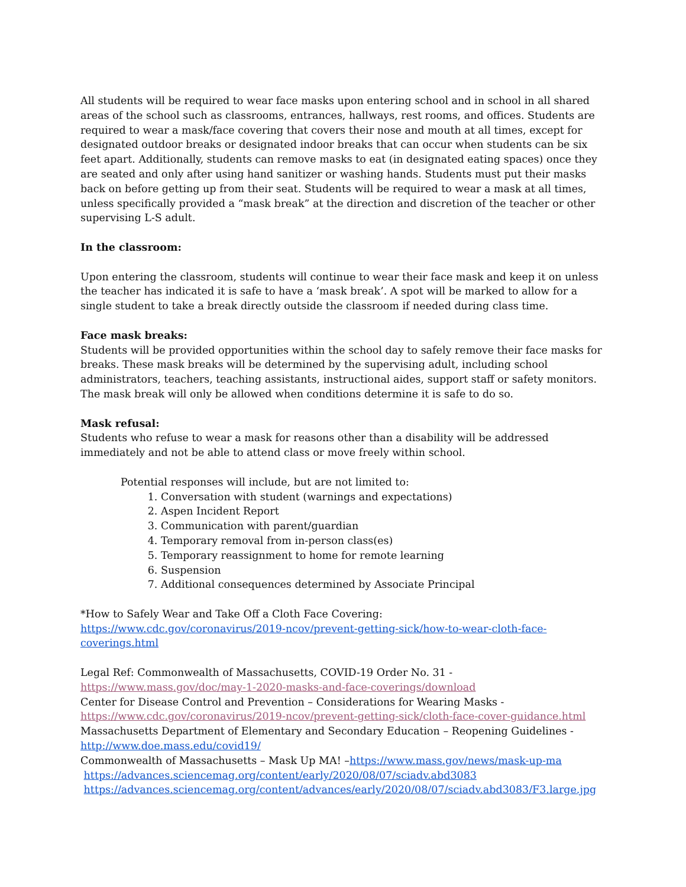All students will be required to wear face masks upon entering school and in school in all shared areas of the school such as classrooms, entrances, hallways, rest rooms, and offices. Students are required to wear a mask/face covering that covers their nose and mouth at all times, except for designated outdoor breaks or designated indoor breaks that can occur when students can be six feet apart. Additionally, students can remove masks to eat (in designated eating spaces) once they are seated and only after using hand sanitizer or washing hands. Students must put their masks back on before getting up from their seat. Students will be required to wear a mask at all times, unless specifically provided a “mask break” at the direction and discretion of the teacher or other supervising L-S adult.
In the classroom:
Upon entering the classroom, students will continue to wear their face mask and keep it on unless the teacher has indicated it is safe to have a ‘mask break’. A spot will be marked to allow for a single student to take a break directly outside the classroom if needed during class time.
Face mask breaks:
Students will be provided opportunities within the school day to safely remove their face masks for breaks. These mask breaks will be determined by the supervising adult, including school administrators, teachers, teaching assistants, instructional aides, support staff or safety monitors. The mask break will only be allowed when conditions determine it is safe to do so.
Mask refusal:
Students who refuse to wear a mask for reasons other than a disability will be addressed immediately and not be able to attend class or move freely within school.
Potential responses will include, but are not limited to:
1. Conversation with student (warnings and expectations)
2. Aspen Incident Report
3. Communication with parent/guardian
4. Temporary removal from in-person class(es)
5. Temporary reassignment to home for remote learning
6. Suspension
7. Additional consequences determined by Associate Principal
*How to Safely Wear and Take Off a Cloth Face Covering:
https://www.cdc.gov/coronavirus/2019-ncov/prevent-getting-sick/how-to-wear-cloth-face-coverings.html
Legal Ref: Commonwealth of Massachusetts, COVID-19 Order No. 31 -
https://www.mass.gov/doc/may-1-2020-masks-and-face-coverings/download
Center for Disease Control and Prevention – Considerations for Wearing Masks -
https://www.cdc.gov/coronavirus/2019-ncov/prevent-getting-sick/cloth-face-cover-guidance.html
Massachusetts Department of Elementary and Secondary Education – Reopening Guidelines -
http://www.doe.mass.edu/covid19/
Commonwealth of Massachusetts – Mask Up MA! –https://www.mass.gov/news/mask-up-ma
https://advances.sciencemag.org/content/early/2020/08/07/sciadv.abd3083
https://advances.sciencemag.org/content/advances/early/2020/08/07/sciadv.abd3083/F3.large.jpg